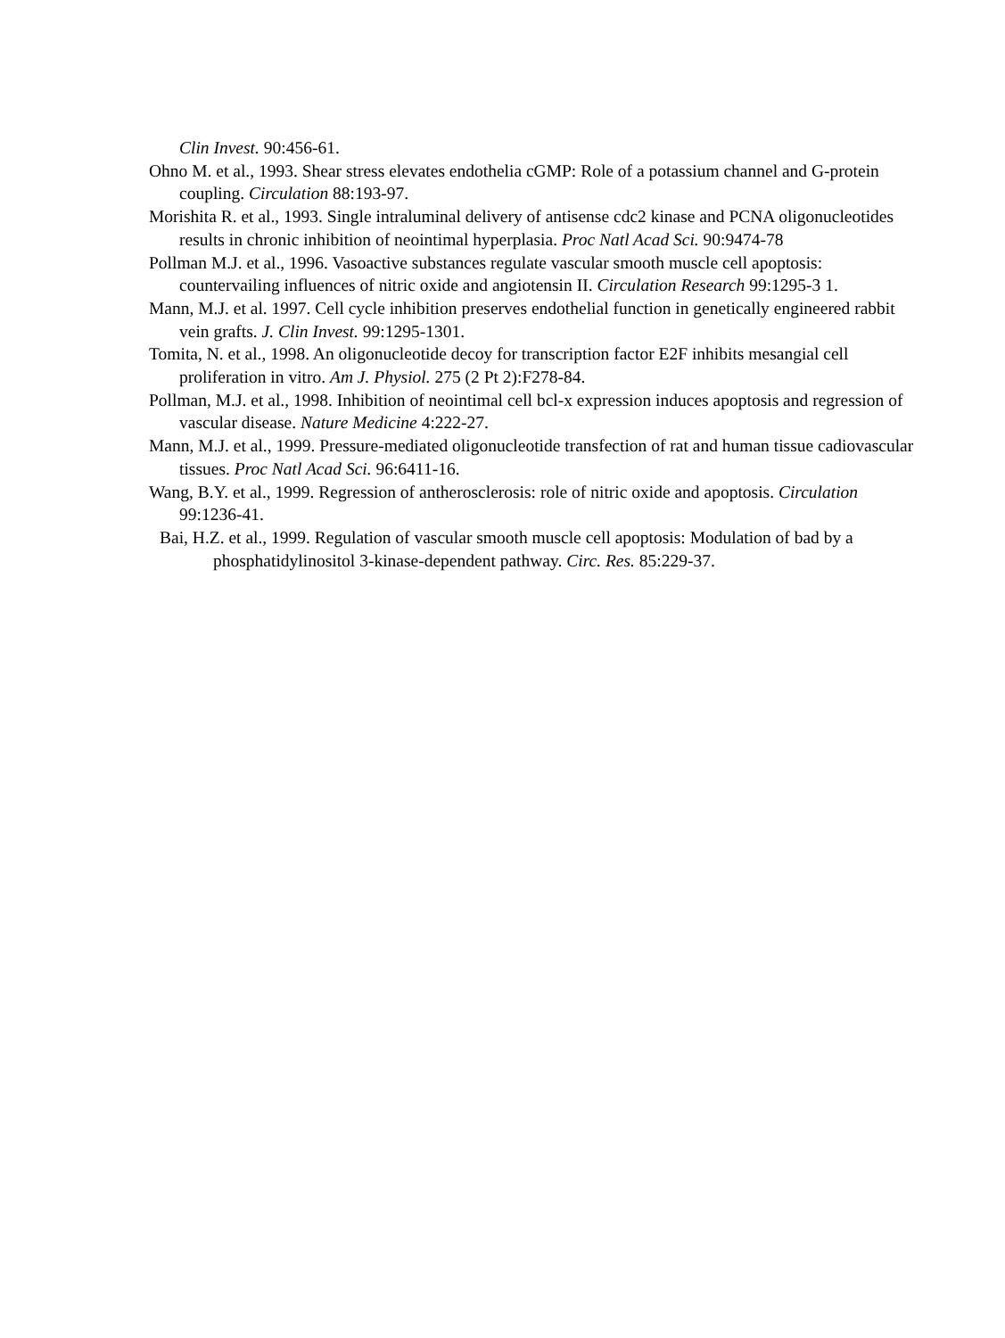Clin Invest. 90:456-61.
Ohno M. et al., 1993. Shear stress elevates endothelia cGMP: Role of a potassium channel and G-protein coupling. Circulation 88:193-97.
Morishita R. et al., 1993. Single intraluminal delivery of antisense cdc2 kinase and PCNA oligonucleotides results in chronic inhibition of neointimal hyperplasia. Proc Natl Acad Sci. 90:9474-78
Pollman M.J. et al., 1996. Vasoactive substances regulate vascular smooth muscle cell apoptosis: countervailing influences of nitric oxide and angiotensin II. Circulation Research 99:1295-3 1.
Mann, M.J. et al. 1997. Cell cycle inhibition preserves endothelial function in genetically engineered rabbit vein grafts. J. Clin Invest. 99:1295-1301.
Tomita, N. et al., 1998. An oligonucleotide decoy for transcription factor E2F inhibits mesangial cell proliferation in vitro. Am J. Physiol. 275 (2 Pt 2):F278-84.
Pollman, M.J. et al., 1998. Inhibition of neointimal cell bcl-x expression induces apoptosis and regression of vascular disease. Nature Medicine 4:222-27.
Mann, M.J. et al., 1999. Pressure-mediated oligonucleotide transfection of rat and human tissue cadiovascular tissues. Proc Natl Acad Sci. 96:6411-16.
Wang, B.Y. et al., 1999. Regression of antherosclerosis: role of nitric oxide and apoptosis. Circulation 99:1236-41.
Bai, H.Z. et al., 1999. Regulation of vascular smooth muscle cell apoptosis: Modulation of bad by a phosphatidylinositol 3-kinase-dependent pathway. Circ. Res. 85:229-37.